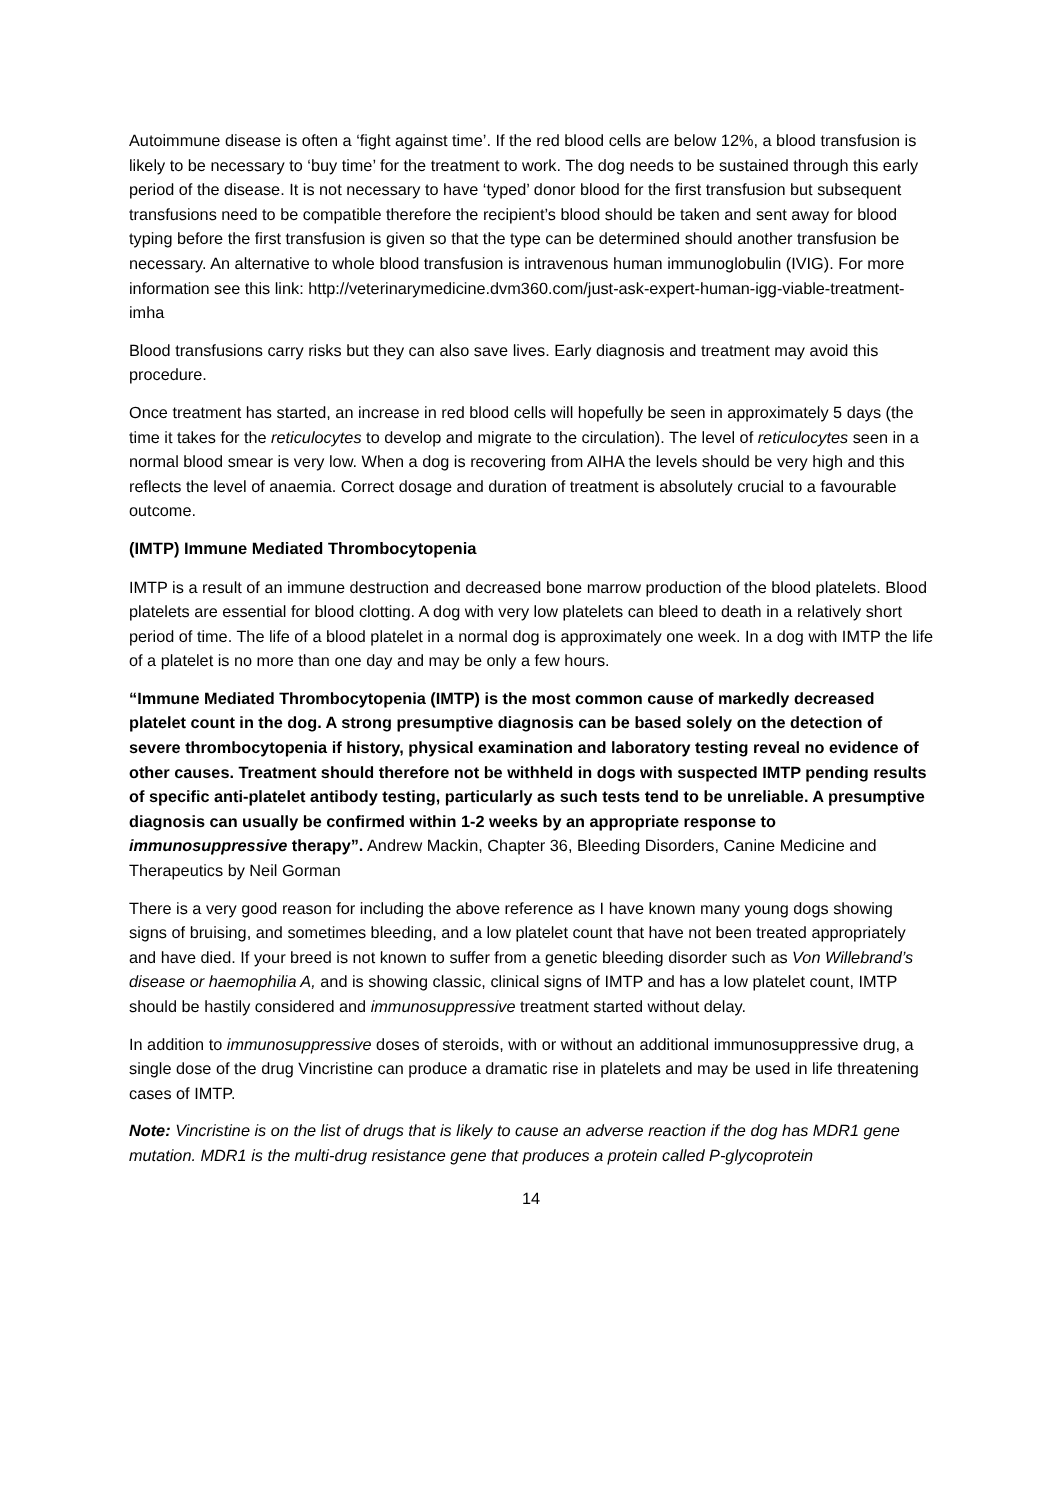Autoimmune disease is often a ‘fight against time’. If the red blood cells are below 12%, a blood transfusion is likely to be necessary to ‘buy time’ for the treatment to work. The dog needs to be sustained through this early period of the disease. It is not necessary to have ‘typed’ donor blood for the first transfusion but subsequent transfusions need to be compatible therefore the recipient’s blood should be taken and sent away for blood typing before the first transfusion is given so that the type can be determined should another transfusion be necessary. An alternative to whole blood transfusion is intravenous human immunoglobulin (IVIG). For more information see this link: http://veterinarymedicine.dvm360.com/just-ask-expert-human-igg-viable-treatment-imha
Blood transfusions carry risks but they can also save lives. Early diagnosis and treatment may avoid this procedure.
Once treatment has started, an increase in red blood cells will hopefully be seen in approximately 5 days (the time it takes for the reticulocytes to develop and migrate to the circulation). The level of reticulocytes seen in a normal blood smear is very low. When a dog is recovering from AIHA the levels should be very high and this reflects the level of anaemia. Correct dosage and duration of treatment is absolutely crucial to a favourable outcome.
(IMTP) Immune Mediated Thrombocytopenia
IMTP is a result of an immune destruction and decreased bone marrow production of the blood platelets. Blood platelets are essential for blood clotting. A dog with very low platelets can bleed to death in a relatively short period of time. The life of a blood platelet in a normal dog is approximately one week. In a dog with IMTP the life of a platelet is no more than one day and may be only a few hours.
“Immune Mediated Thrombocytopenia (IMTP) is the most common cause of markedly decreased platelet count in the dog. A strong presumptive diagnosis can be based solely on the detection of severe thrombocytopenia if history, physical examination and laboratory testing reveal no evidence of other causes. Treatment should therefore not be withheld in dogs with suspected IMTP pending results of specific anti-platelet antibody testing, particularly as such tests tend to be unreliable. A presumptive diagnosis can usually be confirmed within 1-2 weeks by an appropriate response to immunosuppressive therapy”. Andrew Mackin, Chapter 36, Bleeding Disorders, Canine Medicine and Therapeutics by Neil Gorman
There is a very good reason for including the above reference as I have known many young dogs showing signs of bruising, and sometimes bleeding, and a low platelet count that have not been treated appropriately and have died. If your breed is not known to suffer from a genetic bleeding disorder such as Von Willebrand’s disease or haemophilia A, and is showing classic, clinical signs of IMTP and has a low platelet count, IMTP should be hastily considered and immunosuppressive treatment started without delay.
In addition to immunosuppressive doses of steroids, with or without an additional immunosuppressive drug, a single dose of the drug Vincristine can produce a dramatic rise in platelets and may be used in life threatening cases of IMTP.
Note: Vincristine is on the list of drugs that is likely to cause an adverse reaction if the dog has MDR1 gene mutation. MDR1 is the multi-drug resistance gene that produces a protein called P-glycoprotein
14